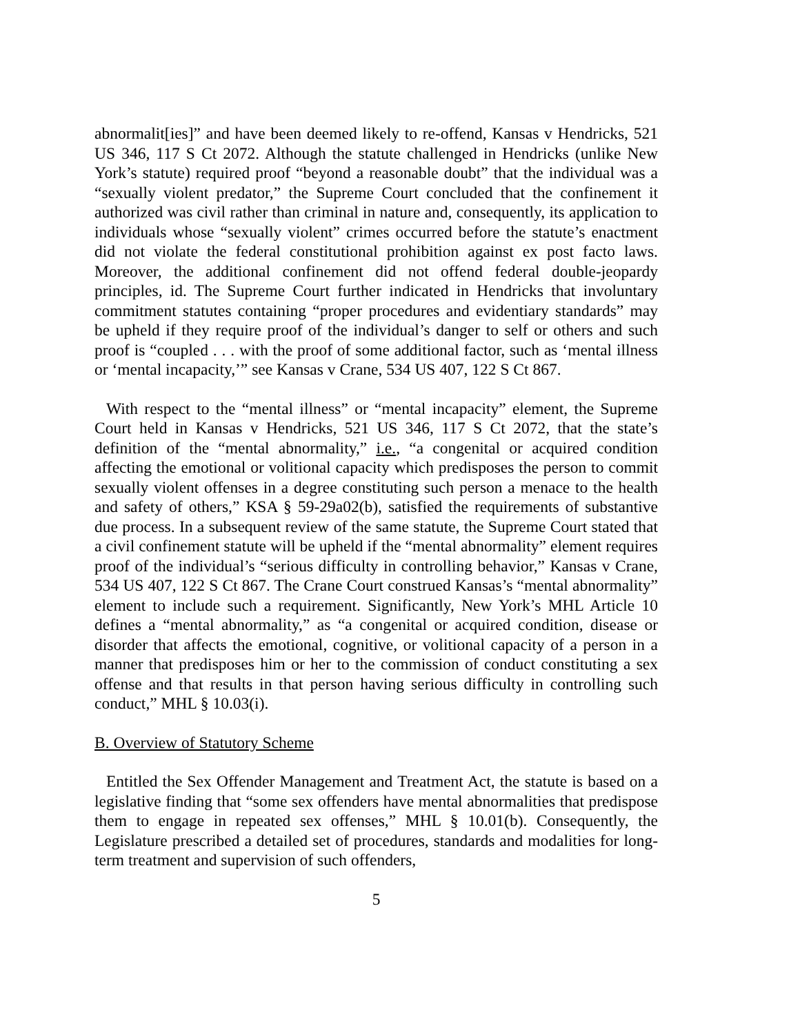abnormalit[ies]” and have been deemed likely to re-offend, Kansas v Hendricks, 521 US 346, 117 S Ct 2072. Although the statute challenged in Hendricks (unlike New York’s statute) required proof “beyond a reasonable doubt” that the individual was a “sexually violent predator,” the Supreme Court concluded that the confinement it authorized was civil rather than criminal in nature and, consequently, its application to individuals whose “sexually violent” crimes occurred before the statute’s enactment did not violate the federal constitutional prohibition against ex post facto laws. Moreover, the additional confinement did not offend federal double-jeopardy principles, id. The Supreme Court further indicated in Hendricks that involuntary commitment statutes containing “proper procedures and evidentiary standards” may be upheld if they require proof of the individual’s danger to self or others and such proof is “coupled . . . with the proof of some additional factor, such as ‘mental illness or ‘mental incapacity,’” see Kansas v Crane, 534 US 407, 122 S Ct 867.
With respect to the “mental illness” or “mental incapacity” element, the Supreme Court held in Kansas v Hendricks, 521 US 346, 117 S Ct 2072, that the state’s definition of the “mental abnormality,” i.e., “a congenital or acquired condition affecting the emotional or volitional capacity which predisposes the person to commit sexually violent offenses in a degree constituting such person a menace to the health and safety of others,” KSA § 59-29a02(b), satisfied the requirements of substantive due process. In a subsequent review of the same statute, the Supreme Court stated that a civil confinement statute will be upheld if the “mental abnormality” element requires proof of the individual’s “serious difficulty in controlling behavior,” Kansas v Crane, 534 US 407, 122 S Ct 867. The Crane Court construed Kansas’s “mental abnormality” element to include such a requirement. Significantly, New York’s MHL Article 10 defines a “mental abnormality,” as “a congenital or acquired condition, disease or disorder that affects the emotional, cognitive, or volitional capacity of a person in a manner that predisposes him or her to the commission of conduct constituting a sex offense and that results in that person having serious difficulty in controlling such conduct,” MHL § 10.03(i).
B. Overview of Statutory Scheme
Entitled the Sex Offender Management and Treatment Act, the statute is based on a legislative finding that “some sex offenders have mental abnormalities that predispose them to engage in repeated sex offenses,” MHL § 10.01(b). Consequently, the Legislature prescribed a detailed set of procedures, standards and modalities for long-term treatment and supervision of such offenders,
5